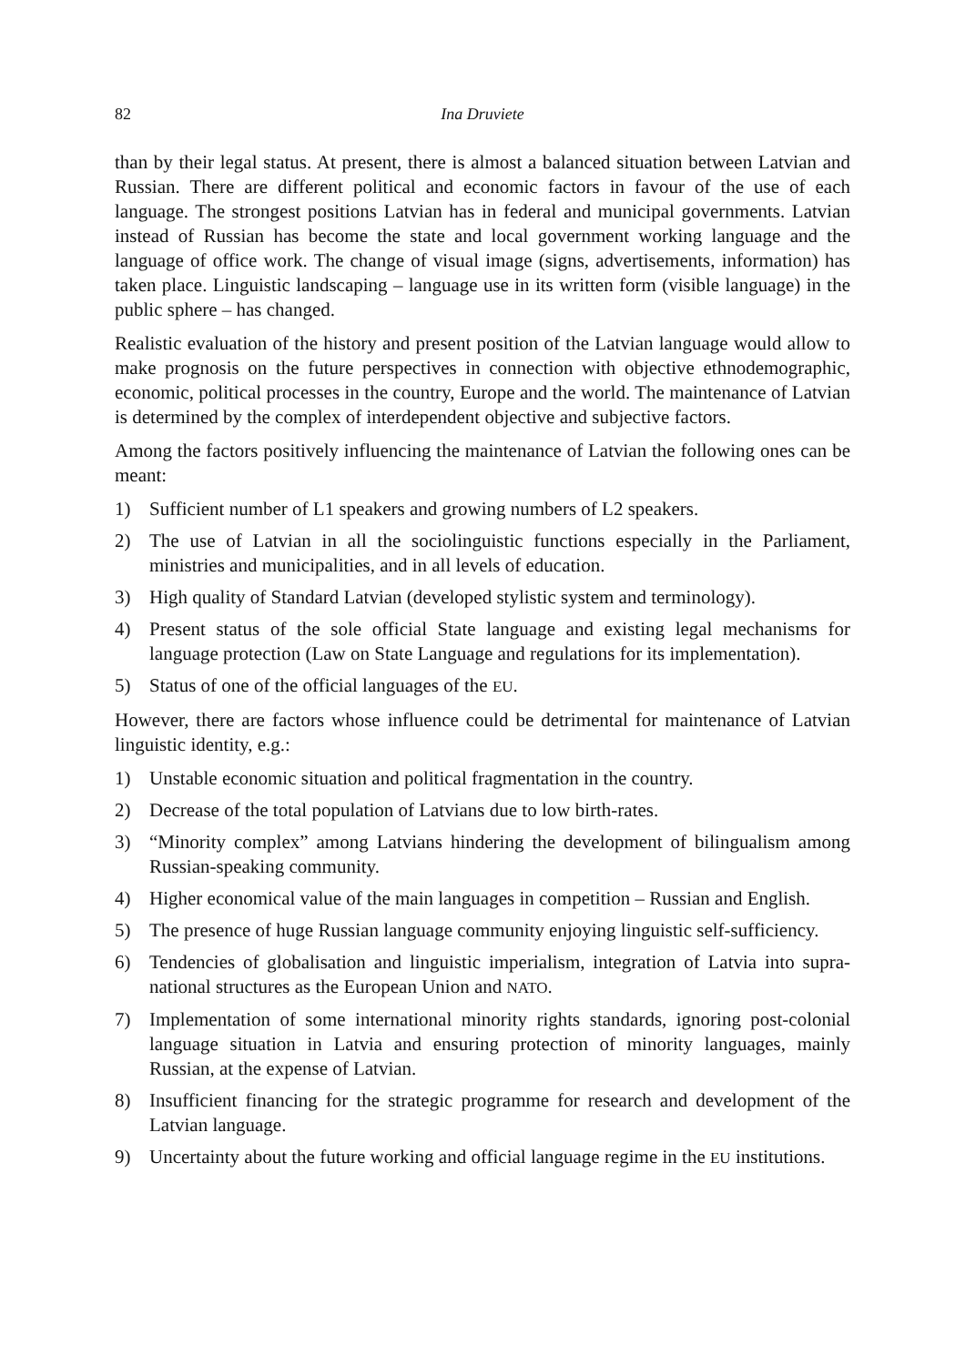82 Ina Druviete
than by their legal status. At present, there is almost a balanced situation between Latvian and Russian. There are different political and economic factors in favour of the use of each language. The strongest positions Latvian has in federal and municipal governments. Latvian instead of Russian has become the state and local government working language and the language of office work. The change of visual image (signs, advertisements, information) has taken place. Linguistic landscaping – language use in its written form (visible language) in the public sphere – has changed.
Realistic evaluation of the history and present position of the Latvian language would allow to make prognosis on the future perspectives in connection with objective ethnodemographic, economic, political processes in the country, Europe and the world. The maintenance of Latvian is determined by the complex of interdependent objective and subjective factors.
Among the factors positively influencing the maintenance of Latvian the following ones can be meant:
1) Sufficient number of L1 speakers and growing numbers of L2 speakers.
2) The use of Latvian in all the sociolinguistic functions especially in the Parliament, ministries and municipalities, and in all levels of education.
3) High quality of Standard Latvian (developed stylistic system and terminology).
4) Present status of the sole official State language and existing legal mechanisms for language protection (Law on State Language and regulations for its implementation).
5) Status of one of the official languages of the EU.
However, there are factors whose influence could be detrimental for maintenance of Latvian linguistic identity, e.g.:
1) Unstable economic situation and political fragmentation in the country.
2) Decrease of the total population of Latvians due to low birth-rates.
3) “Minority complex” among Latvians hindering the development of bilingualism among Russian-speaking community.
4) Higher economical value of the main languages in competition – Russian and English.
5) The presence of huge Russian language community enjoying linguistic self-sufficiency.
6) Tendencies of globalisation and linguistic imperialism, integration of Latvia into supra-national structures as the European Union and NATO.
7) Implementation of some international minority rights standards, ignoring post-colonial language situation in Latvia and ensuring protection of minority languages, mainly Russian, at the expense of Latvian.
8) Insufficient financing for the strategic programme for research and development of the Latvian language.
9) Uncertainty about the future working and official language regime in the EU institutions.